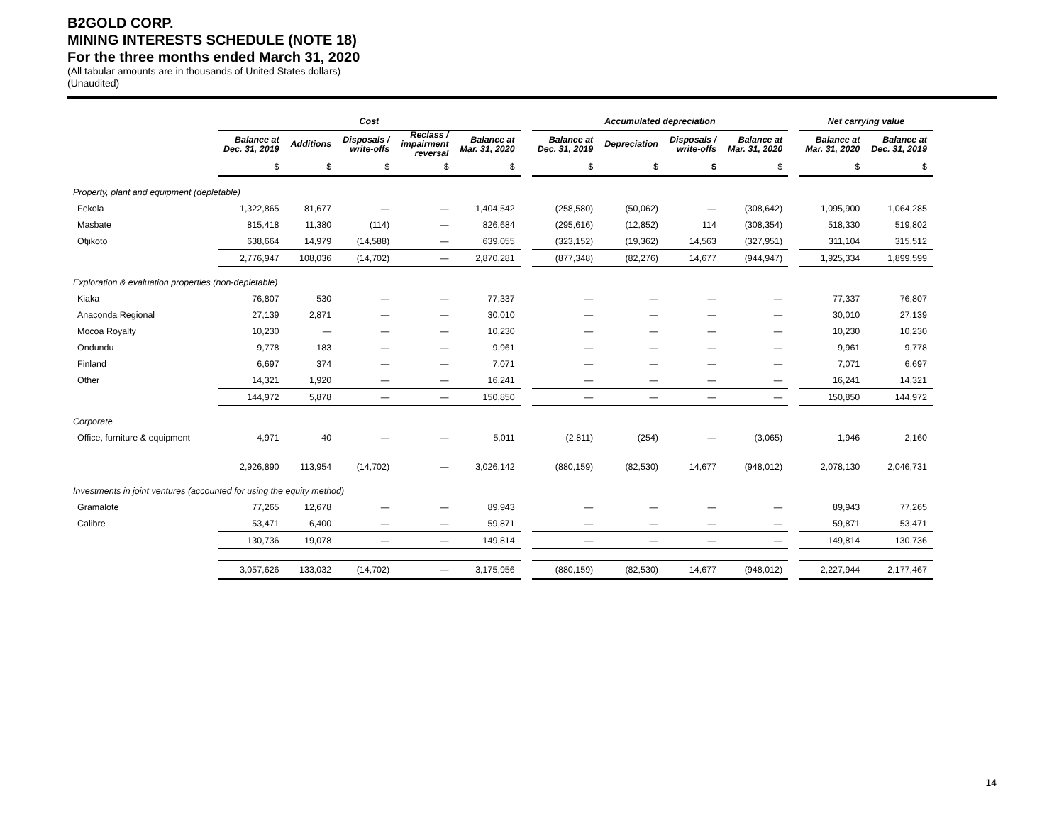B2GOLD CORP.
MINING INTERESTS SCHEDULE (NOTE 18)
For the three months ended March 31, 2020
(All tabular amounts are in thousands of United States dollars)
(Unaudited)
| | Cost | | | | | | Accumulated depreciation | | | | | Net carrying value | |
| --- | --- | --- | --- | --- | --- | --- | --- | --- | --- | --- | --- | --- | --- |
| | Balance at Dec. 31, 2019 | Additions | Disposals / write-offs | Reclass / impairment reversal | Balance at Mar. 31, 2020 | | Balance at Dec. 31, 2019 | Depreciation | Disposals / write-offs | Balance at Mar. 31, 2020 | | Balance at Mar. 31, 2020 | Balance at Dec. 31, 2019 |
| | $ | $ | $ | $ | $ | | $ | $ | $ | $ | | $ | $ |
| Property, plant and equipment (depletable) | | | | | | | | | | | | | |
| Fekola | 1,322,865 | 81,677 | — | — | 1,404,542 | | (258,580) | (50,062) | — | (308,642) | | 1,095,900 | 1,064,285 |
| Masbate | 815,418 | 11,380 | (114) | — | 826,684 | | (295,616) | (12,852) | 114 | (308,354) | | 518,330 | 519,802 |
| Otjikoto | 638,664 | 14,979 | (14,588) | — | 639,055 | | (323,152) | (19,362) | 14,563 | (327,951) | | 311,104 | 315,512 |
| | 2,776,947 | 108,036 | (14,702) | — | 2,870,281 | | (877,348) | (82,276) | 14,677 | (944,947) | | 1,925,334 | 1,899,599 |
| Exploration & evaluation properties (non-depletable) | | | | | | | | | | | | | |
| Kiaka | 76,807 | 530 | — | — | 77,337 | | — | — | — | — | | 77,337 | 76,807 |
| Anaconda Regional | 27,139 | 2,871 | — | — | 30,010 | | — | — | — | — | | 30,010 | 27,139 |
| Mocoa Royalty | 10,230 | — | — | — | 10,230 | | — | — | — | — | | 10,230 | 10,230 |
| Ondundu | 9,778 | 183 | — | — | 9,961 | | — | — | — | — | | 9,961 | 9,778 |
| Finland | 6,697 | 374 | — | — | 7,071 | | — | — | — | — | | 7,071 | 6,697 |
| Other | 14,321 | 1,920 | — | — | 16,241 | | — | — | — | — | | 16,241 | 14,321 |
| | 144,972 | 5,878 | — | — | 150,850 | | — | — | — | — | | 150,850 | 144,972 |
| Corporate | | | | | | | | | | | | | |
| Office, furniture & equipment | 4,971 | 40 | — | — | 5,011 | | (2,811) | (254) | — | (3,065) | | 1,946 | 2,160 |
| | 2,926,890 | 113,954 | (14,702) | — | 3,026,142 | | (880,159) | (82,530) | 14,677 | (948,012) | | 2,078,130 | 2,046,731 |
| Investments in joint ventures (accounted for using the equity method) | | | | | | | | | | | | | |
| Gramalote | 77,265 | 12,678 | — | — | 89,943 | | — | — | — | — | | 89,943 | 77,265 |
| Calibre | 53,471 | 6,400 | — | — | 59,871 | | — | — | — | — | | 59,871 | 53,471 |
| | 130,736 | 19,078 | — | — | 149,814 | | — | — | — | — | | 149,814 | 130,736 |
| | 3,057,626 | 133,032 | (14,702) | — | 3,175,956 | | (880,159) | (82,530) | 14,677 | (948,012) | | 2,227,944 | 2,177,467 |
14